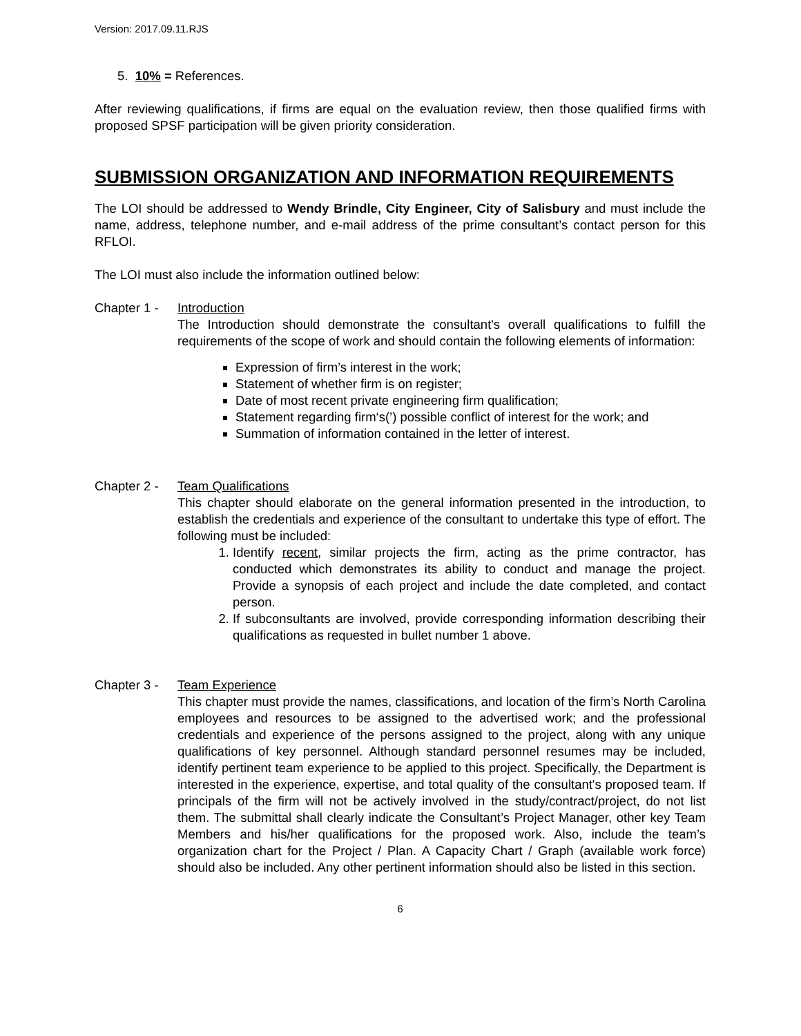Version: 2017.09.11.RJS
5. 10% = References.
After reviewing qualifications, if firms are equal on the evaluation review, then those qualified firms with proposed SPSF participation will be given priority consideration.
SUBMISSION ORGANIZATION AND INFORMATION REQUIREMENTS
The LOI should be addressed to Wendy Brindle, City Engineer, City of Salisbury and must include the name, address, telephone number, and e-mail address of the prime consultant’s contact person for this RFLOI.
The LOI must also include the information outlined below:
Chapter 1 -
Introduction
The Introduction should demonstrate the consultant's overall qualifications to fulfill the requirements of the scope of work and should contain the following elements of information:
Expression of firm’s interest in the work;
Statement of whether firm is on register;
Date of most recent private engineering firm qualification;
Statement regarding firm‘s(’) possible conflict of interest for the work; and
Summation of information contained in the letter of interest.
Chapter 2 -
Team Qualifications
This chapter should elaborate on the general information presented in the introduction, to establish the credentials and experience of the consultant to undertake this type of effort. The following must be included:
1. Identify recent, similar projects the firm, acting as the prime contractor, has conducted which demonstrates its ability to conduct and manage the project. Provide a synopsis of each project and include the date completed, and contact person.
2. If subconsultants are involved, provide corresponding information describing their qualifications as requested in bullet number 1 above.
Chapter 3 -
Team Experience
This chapter must provide the names, classifications, and location of the firm’s North Carolina employees and resources to be assigned to the advertised work; and the professional credentials and experience of the persons assigned to the project, along with any unique qualifications of key personnel. Although standard personnel resumes may be included, identify pertinent team experience to be applied to this project. Specifically, the Department is interested in the experience, expertise, and total quality of the consultant's proposed team. If principals of the firm will not be actively involved in the study/contract/project, do not list them. The submittal shall clearly indicate the Consultant’s Project Manager, other key Team Members and his/her qualifications for the proposed work. Also, include the team’s organization chart for the Project / Plan. A Capacity Chart / Graph (available work force) should also be included. Any other pertinent information should also be listed in this section.
6